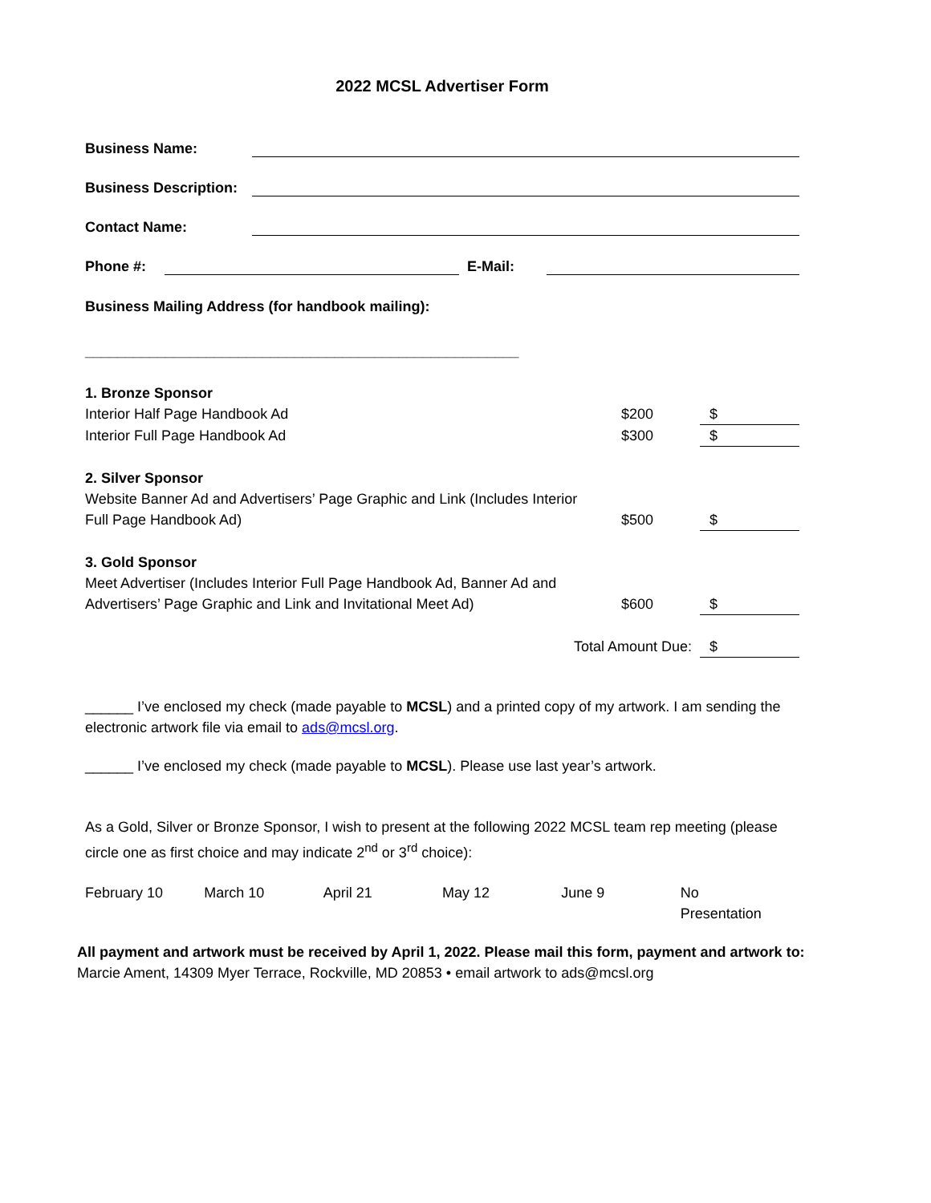2022 MCSL Advertiser Form
Business Name:
Business Description:
Contact Name:
Phone #: E-Mail:
Business Mailing Address (for handbook mailing):
______________________________________________________
1. Bronze Sponsor
Interior Half Page Handbook Ad $200 $
Interior Full Page Handbook Ad $300 $
2. Silver Sponsor
Website Banner Ad and Advertisers’ Page Graphic and Link (Includes Interior
Full Page Handbook Ad) $500 $
3. Gold Sponsor
Meet Advertiser (Includes Interior Full Page Handbook Ad, Banner Ad and
Advertisers’ Page Graphic and Link and Invitational Meet Ad) $600 $
Total Amount Due: $
______ I’ve enclosed my check (made payable to MCSL) and a printed copy of my artwork. I am sending the electronic artwork file via email to ads@mcsl.org.
______ I’ve enclosed my check (made payable to MCSL). Please use last year’s artwork.
As a Gold, Silver or Bronze Sponsor, I wish to present at the following 2022 MCSL team rep meeting (please circle one as first choice and may indicate 2<sup>nd</sup> or 3<sup>rd</sup> choice):
February 10 March 10 April 21 May 12 June 9 No
Presentation
All payment and artwork must be received by April 1, 2022. Please mail this form, payment and artwork to:
Marcie Ament, 14309 Myer Terrace, Rockville, MD 20853 • email artwork to ads@mcsl.org